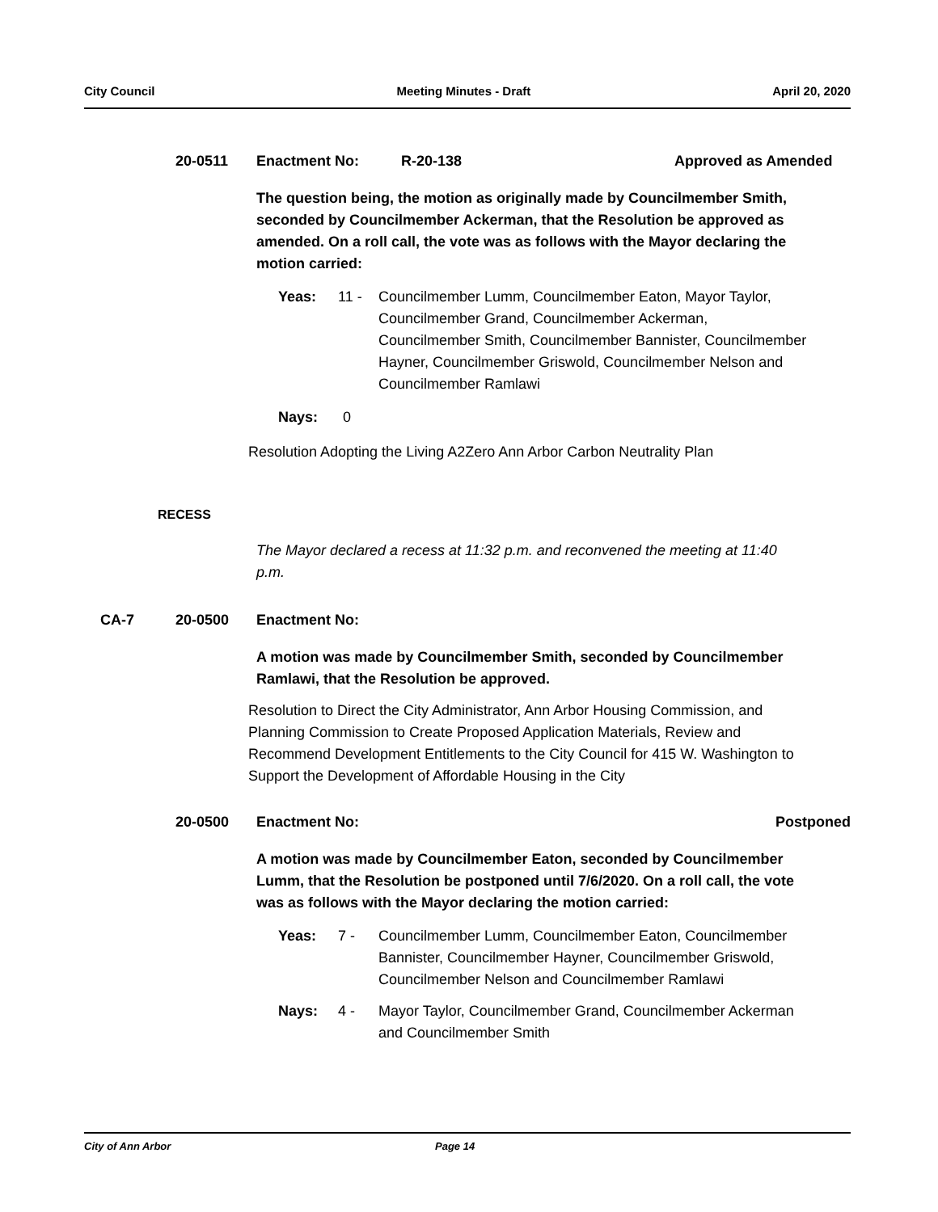City Council Meeting Minutes - Draft April 20, 2020
20-0511 Enactment No: R-20-138 Approved as Amended
The question being, the motion as originally made by Councilmember Smith, seconded by Councilmember Ackerman, that the Resolution be approved as amended. On a roll call, the vote was as follows with the Mayor declaring the motion carried:
Yeas: 11 - Councilmember Lumm, Councilmember Eaton, Mayor Taylor, Councilmember Grand, Councilmember Ackerman, Councilmember Smith, Councilmember Bannister, Councilmember Hayner, Councilmember Griswold, Councilmember Nelson and Councilmember Ramlawi
Nays: 0
Resolution Adopting the Living A2Zero Ann Arbor Carbon Neutrality Plan
RECESS
The Mayor declared a recess at 11:32 p.m. and reconvened the meeting at 11:40 p.m.
CA-7 20-0500 Enactment No:
A motion was made by Councilmember Smith, seconded by Councilmember Ramlawi, that the Resolution be approved.
Resolution to Direct the City Administrator, Ann Arbor Housing Commission, and Planning Commission to Create Proposed Application Materials, Review and Recommend Development Entitlements to the City Council for 415 W. Washington to Support the Development of Affordable Housing in the City
20-0500 Enactment No: Postponed
A motion was made by Councilmember Eaton, seconded by Councilmember Lumm, that the Resolution be postponed until 7/6/2020. On a roll call, the vote was as follows with the Mayor declaring the motion carried:
Yeas: 7 - Councilmember Lumm, Councilmember Eaton, Councilmember Bannister, Councilmember Hayner, Councilmember Griswold, Councilmember Nelson and Councilmember Ramlawi
Nays: 4 - Mayor Taylor, Councilmember Grand, Councilmember Ackerman and Councilmember Smith
City of Ann Arbor Page 14